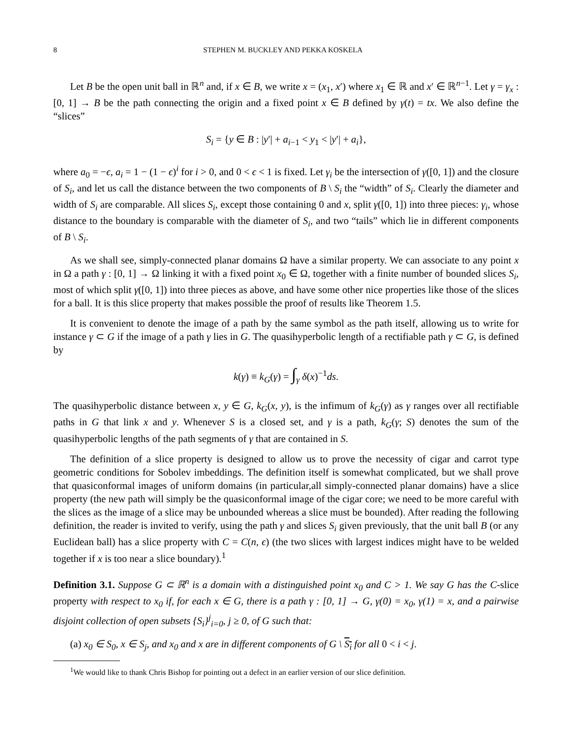8 STEPHEN M. BUCKLEY AND PEKKA KOSKELA
Let B be the open unit ball in ℝ<sup>n</sup> and, if x ∈ B, we write x = (x<sub>1</sub>, x′) where x<sub>1</sub> ∈ ℝ and x′ ∈ ℝ<sup>n−1</sup>. Let γ = γ<sub>x</sub> : [0, 1] → B be the path connecting the origin and a fixed point x ∈ B defined by γ(t) = tx. We also define the “slices”
S<sub>i</sub> = {y ∈ B : |y′| + a<sub>i−1</sub> < y<sub>1</sub> < |y′| + a<sub>i</sub>},
where a<sub>0</sub> = −ϵ, a<sub>i</sub> = 1 − (1 − ϵ)<sup>i</sup> for i > 0, and 0 < ϵ < 1 is fixed. Let γ<sub>i</sub> be the intersection of γ([0, 1]) and the closure of S<sub>i</sub>, and let us call the distance between the two components of B \ S<sub>i</sub> the “width” of S<sub>i</sub>. Clearly the diameter and width of S<sub>i</sub> are comparable. All slices S<sub>i</sub>, except those containing 0 and x, split γ([0, 1]) into three pieces: γ<sub>i</sub>, whose distance to the boundary is comparable with the diameter of S<sub>i</sub>, and two “tails” which lie in different components of B \ S<sub>i</sub>.
As we shall see, simply-connected planar domains Ω have a similar property. We can associate to any point x in Ω a path γ : [0, 1] → Ω linking it with a fixed point x<sub>0</sub> ∈ Ω, together with a finite number of bounded slices S<sub>i</sub>, most of which split γ([0, 1]) into three pieces as above, and have some other nice properties like those of the slices for a ball. It is this slice property that makes possible the proof of results like Theorem 1.5.
It is convenient to denote the image of a path by the same symbol as the path itself, allowing us to write for instance γ ⊂ G if the image of a path γ lies in G. The quasihyperbolic length of a rectifiable path γ ⊂ G, is defined by
k(γ) ≡ k<sub>G</sub>(γ) = ∫<sub>γ</sub> δ(x)<sup>−1</sup>ds.
The quasihyperbolic distance between x, y ∈ G, k<sub>G</sub>(x, y), is the infimum of k<sub>G</sub>(γ) as γ ranges over all rectifiable paths in G that link x and y. Whenever S is a closed set, and γ is a path, k<sub>G</sub>(γ; S) denotes the sum of the quasihyperbolic lengths of the path segments of γ that are contained in S.
The definition of a slice property is designed to allow us to prove the necessity of cigar and carrot type geometric conditions for Sobolev imbeddings. The definition itself is somewhat complicated, but we shall prove that quasiconformal images of uniform domains (in particular,all simply-connected planar domains) have a slice property (the new path will simply be the quasiconformal image of the cigar core; we need to be more careful with the slices as the image of a slice may be unbounded whereas a slice must be bounded). After reading the following definition, the reader is invited to verify, using the path γ and slices S<sub>i</sub> given previously, that the unit ball B (or any Euclidean ball) has a slice property with C = C(n, ϵ) (the two slices with largest indices might have to be welded together if x is too near a slice boundary).<sup>1</sup>
Definition 3.1. Suppose G ⊂ ℝ<sup>n</sup> is a domain with a distinguished point x<sub>0</sub> and C > 1. We say G has the C-slice property with respect to x<sub>0</sub> if, for each x ∈ G, there is a path γ : [0, 1] → G, γ(0) = x<sub>0</sub>, γ(1) = x, and a pairwise disjoint collection of open subsets {S<sub>i</sub>}<sup>j</sup><sub>i=0</sub>, j ≥ 0, of G such that:
(a) x<sub>0</sub> ∈ S<sub>0</sub>, x ∈ S<sub>j</sub>, and x<sub>0</sub> and x are in different components of G \ S<sub>i</sub> for all 0 < i < j.
<sup>1</sup> We would like to thank Chris Bishop for pointing out a defect in an earlier version of our slice definition.